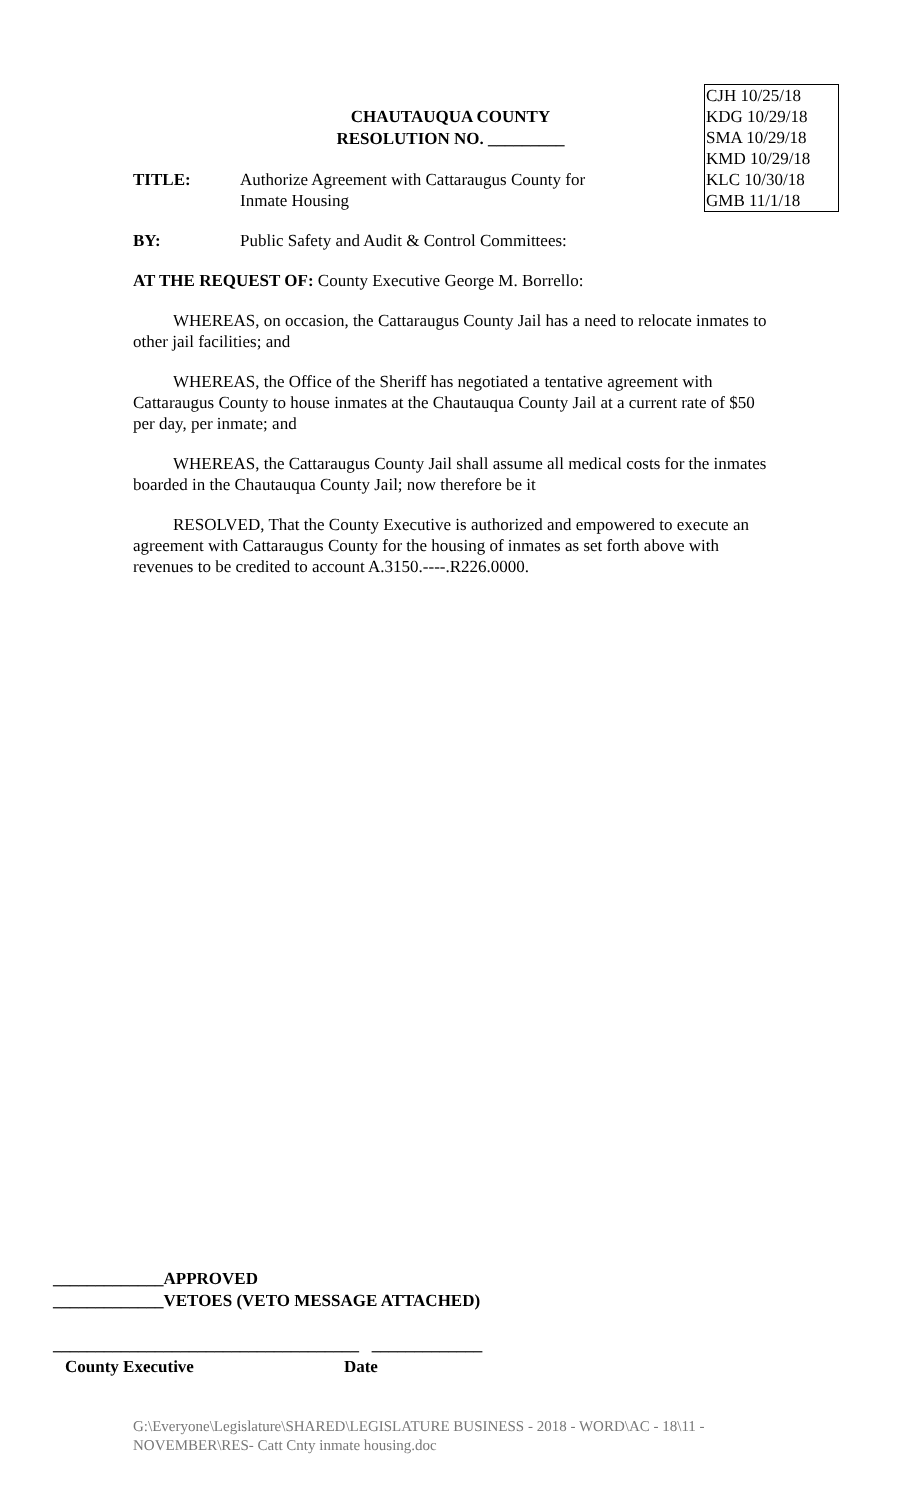CHAUTAUQUA COUNTY
RESOLUTION NO. _________
CJH 10/25/18
KDG 10/29/18
SMA 10/29/18
KMD 10/29/18
KLC 10/30/18
GMB 11/1/18
TITLE: Authorize Agreement with Cattaraugus County for
Inmate Housing
BY: Public Safety and Audit & Control Committees:
AT THE REQUEST OF: County Executive George M. Borrello:
WHEREAS, on occasion, the Cattaraugus County Jail has a need to relocate inmates to other jail facilities; and
WHEREAS, the Office of the Sheriff has negotiated a tentative agreement with Cattaraugus County to house inmates at the Chautauqua County Jail at a current rate of $50 per day, per inmate; and
WHEREAS, the Cattaraugus County Jail shall assume all medical costs for the inmates boarded in the Chautauqua County Jail; now therefore be it
RESOLVED, That the County Executive is authorized and empowered to execute an agreement with Cattaraugus County for the housing of inmates as set forth above with revenues to be credited to account A.3150.----.R226.0000.
_____________APPROVED
_____________VETOES (VETO MESSAGE ATTACHED)
____________________________________ _____________
County Executive Date
G:\Everyone\Legislature\SHARED\LEGISLATURE BUSINESS - 2018 - WORD\AC - 18\11 - NOVEMBER\RES- Catt Cnty inmate housing.doc